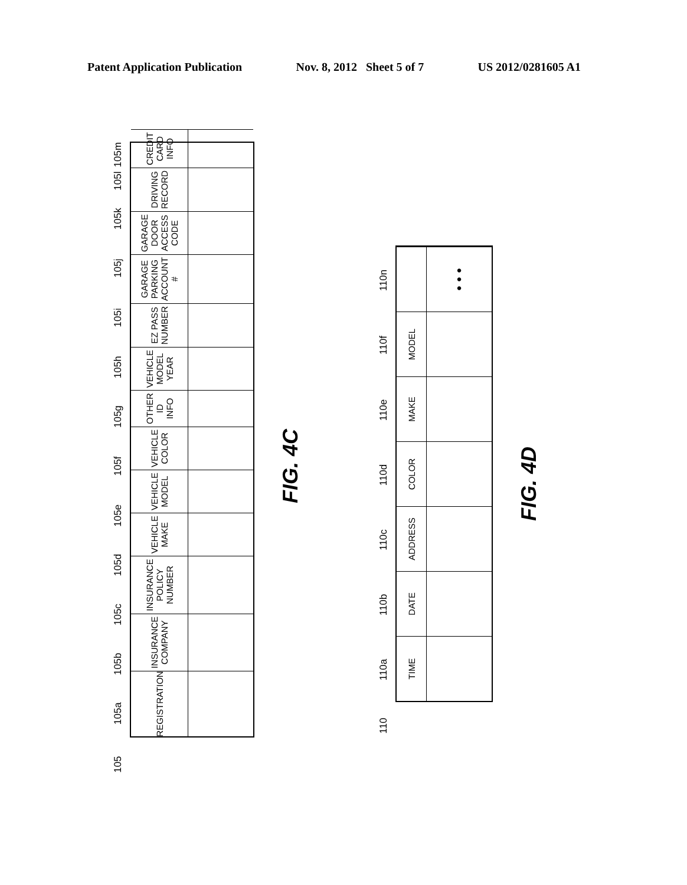Patent Application Publication Nov. 8, 2012 Sheet 5 of 7 US 2012/0281605 A1
105 105a 105b 105c 105d 105e 105f 105g 105h 105i 105j 105k 105l 105m
REGISTRATION
INSURANCE COMPANY
INSURANCE POLICY NUMBER
VEHICLE MAKE
VEHICLE MODEL
VEHICLE COLOR
OTHER ID INFO
VEHICLE MODEL YEAR
EZ PASS NUMBER
GARAGE PARKING ACCOUNT #
GARAGE DOOR ACCESS CODE
DRIVING RECORD
CREDIT CARD INFO
FIG. 4C
110 110a 110b 110c 110d 110e 110f 110n
TIME
DATE
ADDRESS
COLOR
MAKE
MODEL
• • •
FIG. 4D